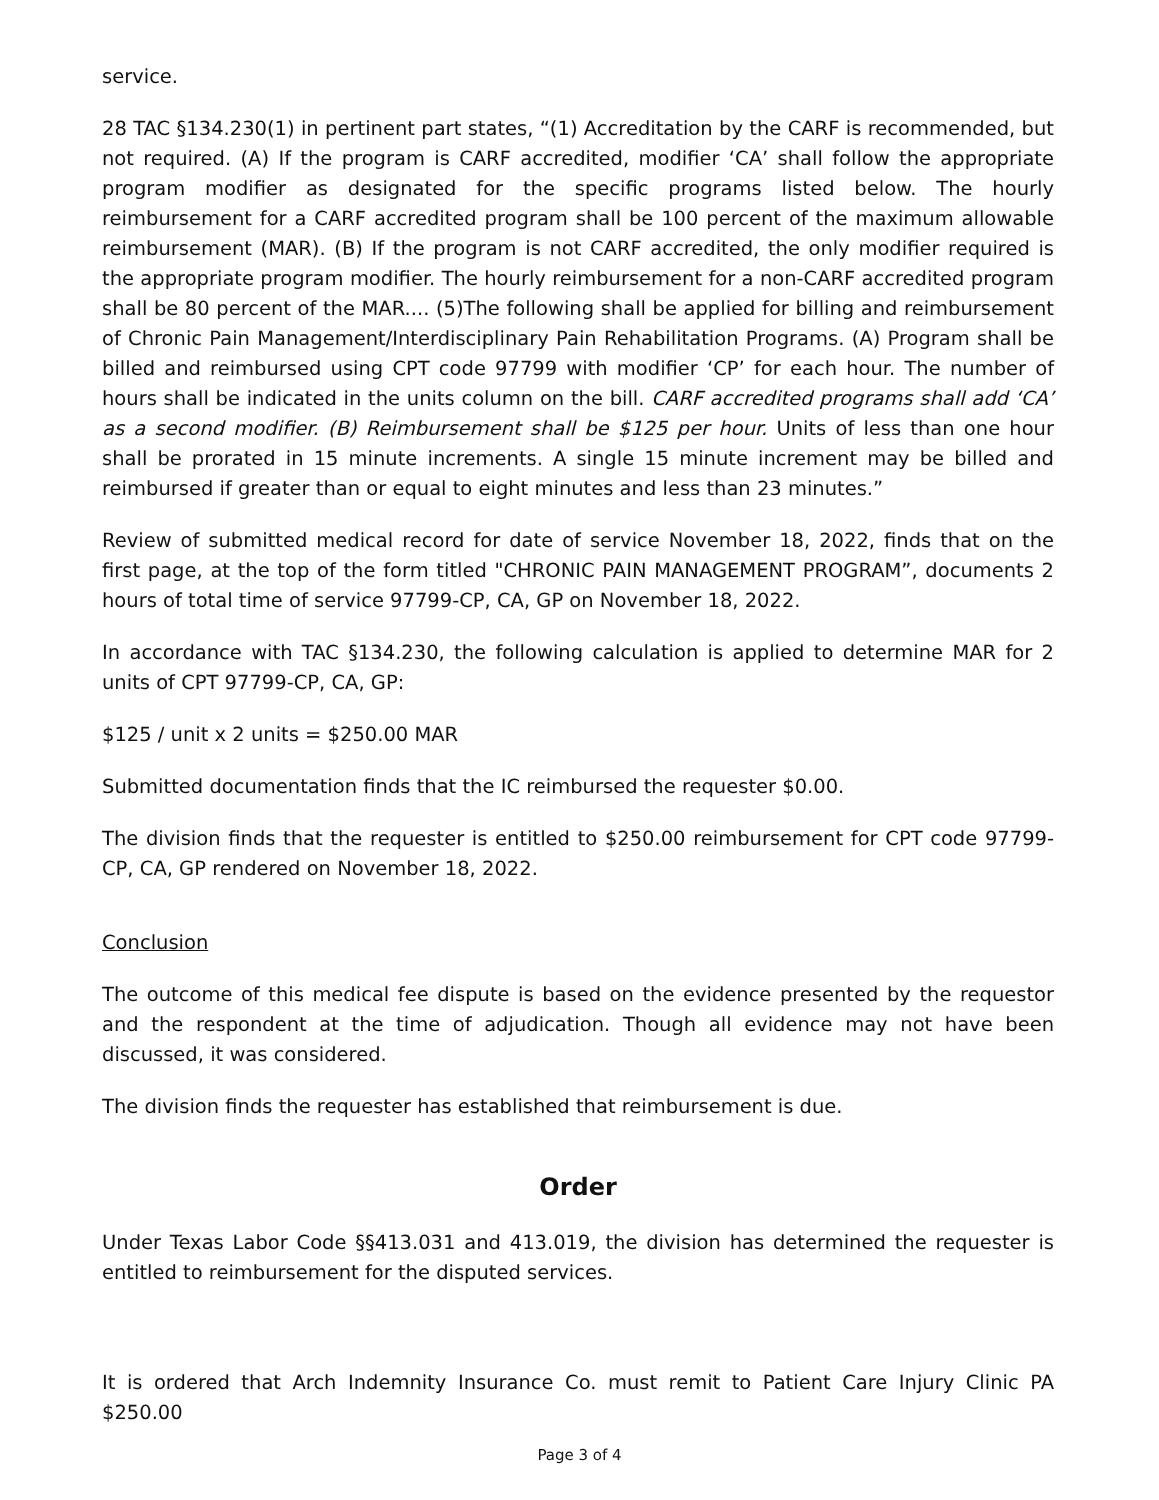service.
28 TAC §134.230(1) in pertinent part states, “(1) Accreditation by the CARF is recommended, but not required. (A) If the program is CARF accredited, modifier ‘CA’ shall follow the appropriate program modifier as designated for the specific programs listed below. The hourly reimbursement for a CARF accredited program shall be 100 percent of the maximum allowable reimbursement (MAR). (B) If the program is not CARF accredited, the only modifier required is the appropriate program modifier. The hourly reimbursement for a non-CARF accredited program shall be 80 percent of the MAR.... (5)The following shall be applied for billing and reimbursement of Chronic Pain Management/Interdisciplinary Pain Rehabilitation Programs. (A) Program shall be billed and reimbursed using CPT code 97799 with modifier ‘CP’ for each hour. The number of hours shall be indicated in the units column on the bill. CARF accredited programs shall add ‘CA’ as a second modifier. (B) Reimbursement shall be $125 per hour. Units of less than one hour shall be prorated in 15 minute increments. A single 15 minute increment may be billed and reimbursed if greater than or equal to eight minutes and less than 23 minutes.”
Review of submitted medical record for date of service November 18, 2022, finds that on the first page, at the top of the form titled "CHRONIC PAIN MANAGEMENT PROGRAM”, documents 2 hours of total time of service 97799-CP, CA, GP on November 18, 2022.
In accordance with TAC §134.230, the following calculation is applied to determine MAR for 2 units of CPT 97799-CP, CA, GP:
$125 / unit x 2 units = $250.00 MAR
Submitted documentation finds that the IC reimbursed the requester $0.00.
The division finds that the requester is entitled to $250.00 reimbursement for CPT code 97799-CP, CA, GP rendered on November 18, 2022.
Conclusion
The outcome of this medical fee dispute is based on the evidence presented by the requestor and the respondent at the time of adjudication. Though all evidence may not have been discussed, it was considered.
The division finds the requester has established that reimbursement is due.
Order
Under Texas Labor Code §§413.031 and 413.019, the division has determined the requester is entitled to reimbursement for the disputed services.
It is ordered that Arch Indemnity Insurance Co. must remit to Patient Care Injury Clinic PA $250.00
Page 3 of 4